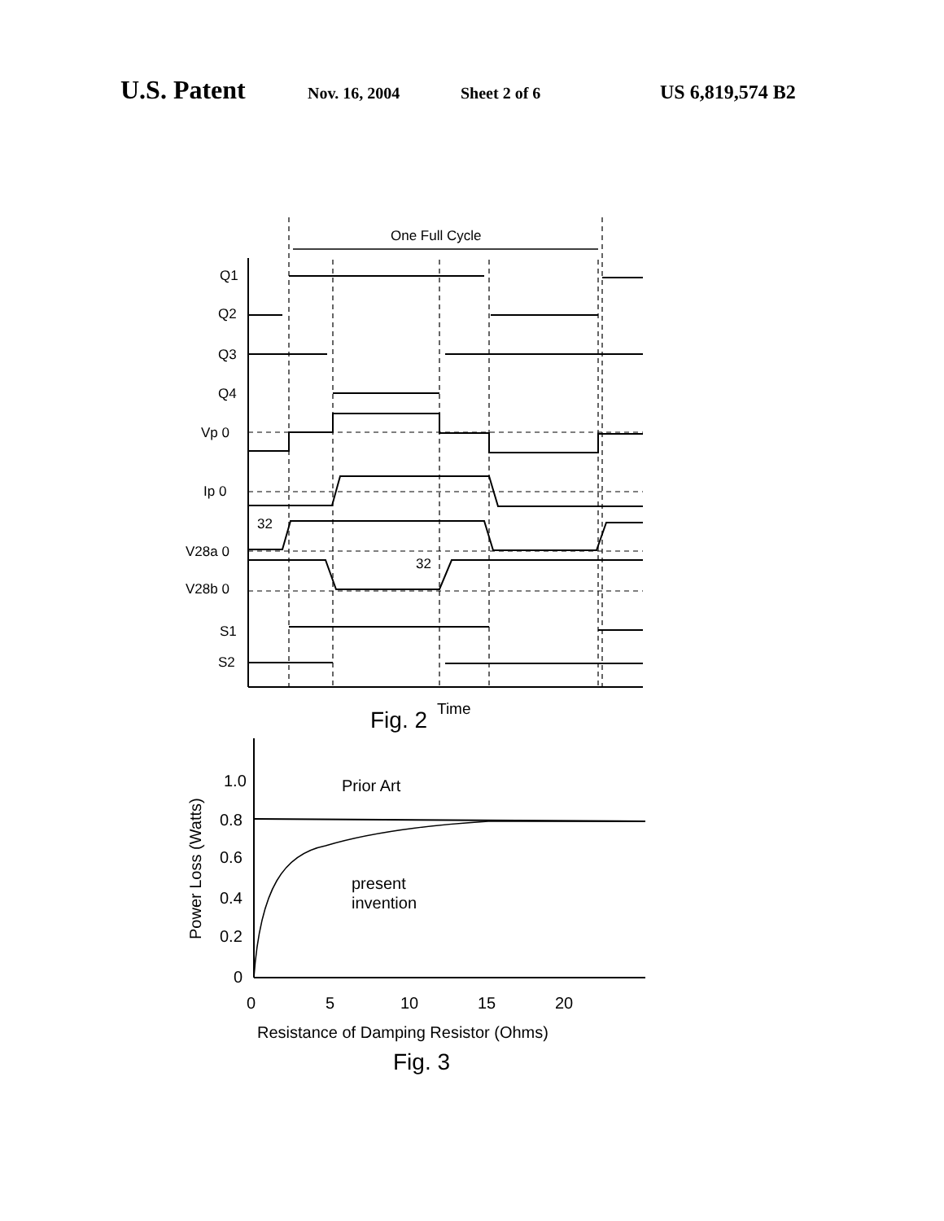U.S. Patent Nov. 16, 2004 Sheet 2 of 6 US 6,819,574 B2
One Full Cycle
Q1
Q2
Q3
Q4
Vp 0
Ip 0
32
V28a 0
32
V28b 0
S1
S2
Fig. 2
Time
Prior Art
present
invention
1.0
0.8
0.6
0.4
0.2
0
0
5
10
15
20
Resistance of Damping Resistor (Ohms)
Fig. 3
Power Loss (Watts)